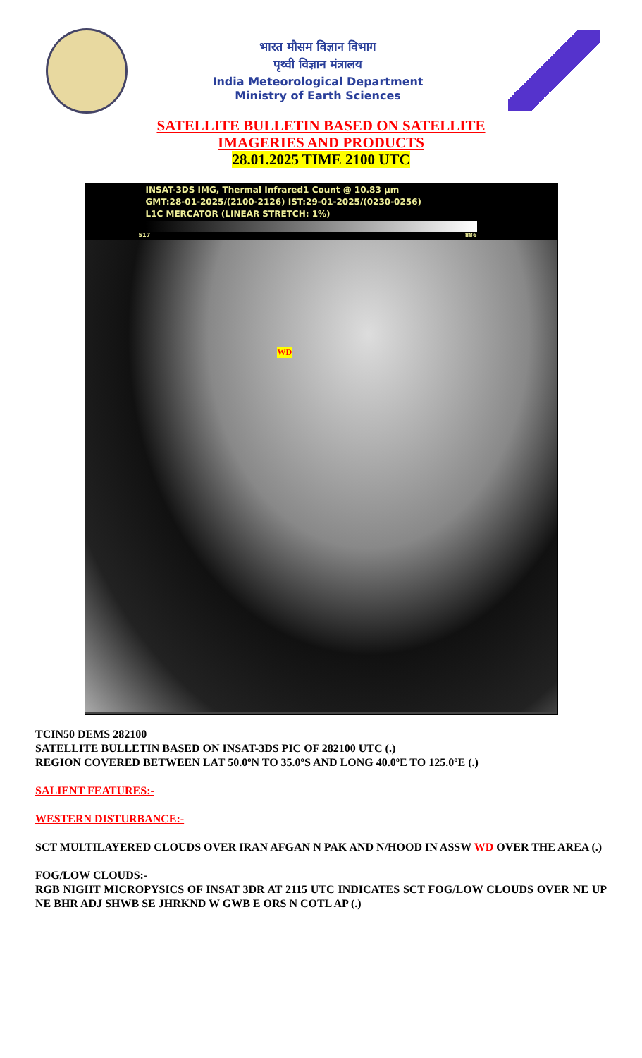भारत मौसम विज्ञान विभाग
पृथ्वी विज्ञान मंत्रालय
India Meteorological Department
Ministry of Earth Sciences
SATELLITE BULLETIN BASED ON SATELLITE
IMAGERIES AND PRODUCTS
28.01.2025 TIME 2100 UTC
INSAT-3DS IMG, Thermal Infrared1 Count @ 10.83 µm
GMT:28-01-2025/(2100-2126) IST:29-01-2025/(0230-0256)
L1C MERCATOR (LINEAR STRETCH: 1%)
517 886
WD
TCIN50 DEMS 282100
SATELLITE BULLETIN BASED ON INSAT-3DS PIC OF 282100 UTC (.)
REGION COVERED BETWEEN LAT 50.0ºN TO 35.0ºS AND LONG 40.0ºE TO 125.0ºE (.)
SALIENT FEATURES:-
WESTERN DISTURBANCE:-
SCT MULTILAYERED CLOUDS OVER IRAN AFGAN N PAK AND N/HOOD IN ASSW WD OVER THE AREA (.)
FOG/LOW CLOUDS:-
RGB NIGHT MICROPYSICS OF INSAT 3DR AT 2115 UTC INDICATES SCT FOG/LOW CLOUDS OVER NE UP NE BHR ADJ SHWB SE JHRKND W GWB E ORS N COTL AP (.)